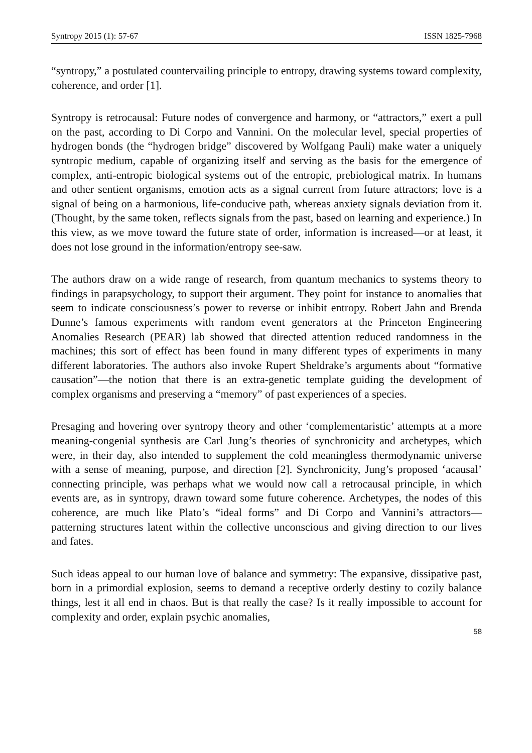Syntropy 2015 (1): 57-67 ISSN 1825-7968
“syntropy,” a postulated countervailing principle to entropy, drawing systems toward complexity, coherence, and order [1].
Syntropy is retrocausal: Future nodes of convergence and harmony, or “attractors,” exert a pull on the past, according to Di Corpo and Vannini. On the molecular level, special properties of hydrogen bonds (the “hydrogen bridge” discovered by Wolfgang Pauli) make water a uniquely syntropic medium, capable of organizing itself and serving as the basis for the emergence of complex, anti-entropic biological systems out of the entropic, prebiological matrix. In humans and other sentient organisms, emotion acts as a signal current from future attractors; love is a signal of being on a harmonious, life-conducive path, whereas anxiety signals deviation from it. (Thought, by the same token, reflects signals from the past, based on learning and experience.) In this view, as we move toward the future state of order, information is increased—or at least, it does not lose ground in the information/entropy see-saw.
The authors draw on a wide range of research, from quantum mechanics to systems theory to findings in parapsychology, to support their argument. They point for instance to anomalies that seem to indicate consciousness’s power to reverse or inhibit entropy. Robert Jahn and Brenda Dunne’s famous experiments with random event generators at the Princeton Engineering Anomalies Research (PEAR) lab showed that directed attention reduced randomness in the machines; this sort of effect has been found in many different types of experiments in many different laboratories. The authors also invoke Rupert Sheldrake’s arguments about “formative causation”—the notion that there is an extra-genetic template guiding the development of complex organisms and preserving a “memory” of past experiences of a species.
Presaging and hovering over syntropy theory and other ‘complementaristic’ attempts at a more meaning-congenial synthesis are Carl Jung’s theories of synchronicity and archetypes, which were, in their day, also intended to supplement the cold meaningless thermodynamic universe with a sense of meaning, purpose, and direction [2]. Synchronicity, Jung’s proposed ‘acausal’ connecting principle, was perhaps what we would now call a retrocausal principle, in which events are, as in syntropy, drawn toward some future coherence. Archetypes, the nodes of this coherence, are much like Plato’s “ideal forms” and Di Corpo and Vannini’s attractors—patterning structures latent within the collective unconscious and giving direction to our lives and fates.
Such ideas appeal to our human love of balance and symmetry: The expansive, dissipative past, born in a primordial explosion, seems to demand a receptive orderly destiny to cozily balance things, lest it all end in chaos. But is that really the case? Is it really impossible to account for complexity and order, explain psychic anomalies,
58